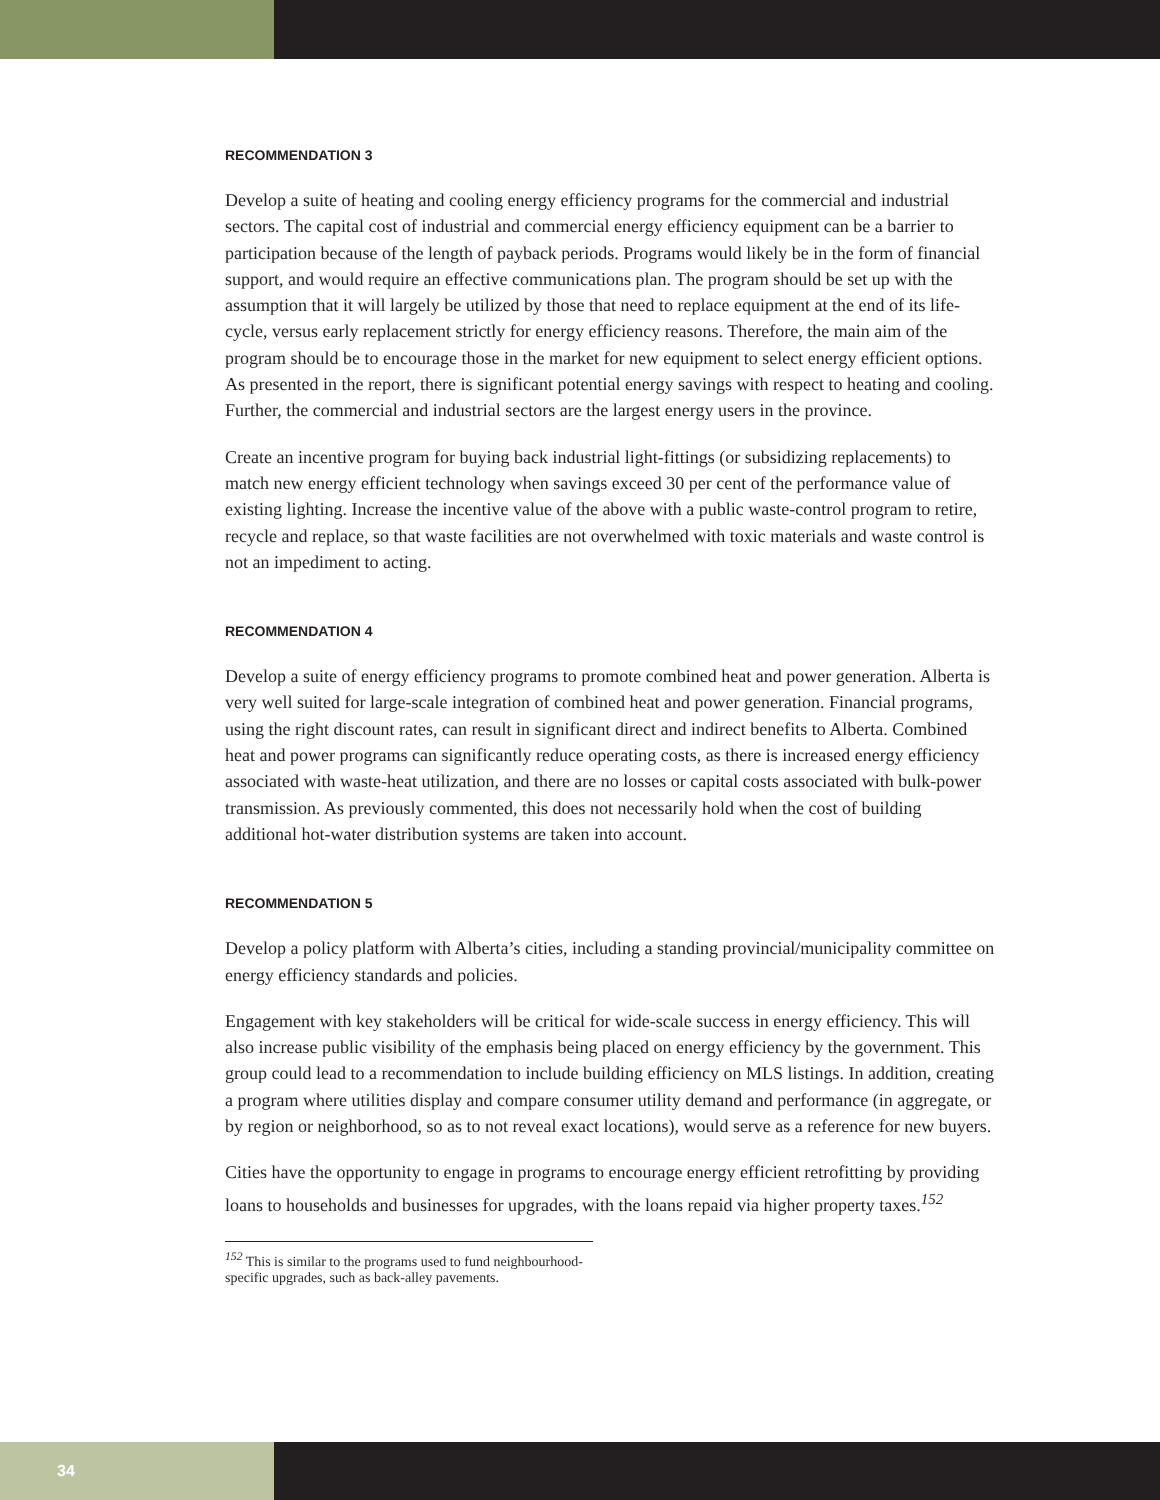RECOMMENDATION 3
Develop a suite of heating and cooling energy efficiency programs for the commercial and industrial sectors. The capital cost of industrial and commercial energy efficiency equipment can be a barrier to participation because of the length of payback periods. Programs would likely be in the form of financial support, and would require an effective communications plan. The program should be set up with the assumption that it will largely be utilized by those that need to replace equipment at the end of its life-cycle, versus early replacement strictly for energy efficiency reasons. Therefore, the main aim of the program should be to encourage those in the market for new equipment to select energy efficient options. As presented in the report, there is significant potential energy savings with respect to heating and cooling. Further, the commercial and industrial sectors are the largest energy users in the province.
Create an incentive program for buying back industrial light-fittings (or subsidizing replacements) to match new energy efficient technology when savings exceed 30 per cent of the performance value of existing lighting. Increase the incentive value of the above with a public waste-control program to retire, recycle and replace, so that waste facilities are not overwhelmed with toxic materials and waste control is not an impediment to acting.
RECOMMENDATION 4
Develop a suite of energy efficiency programs to promote combined heat and power generation. Alberta is very well suited for large-scale integration of combined heat and power generation. Financial programs, using the right discount rates, can result in significant direct and indirect benefits to Alberta. Combined heat and power programs can significantly reduce operating costs, as there is increased energy efficiency associated with waste-heat utilization, and there are no losses or capital costs associated with bulk-power transmission. As previously commented, this does not necessarily hold when the cost of building additional hot-water distribution systems are taken into account.
RECOMMENDATION 5
Develop a policy platform with Alberta’s cities, including a standing provincial/municipality committee on energy efficiency standards and policies.
Engagement with key stakeholders will be critical for wide-scale success in energy efficiency. This will also increase public visibility of the emphasis being placed on energy efficiency by the government. This group could lead to a recommendation to include building efficiency on MLS listings. In addition, creating a program where utilities display and compare consumer utility demand and performance (in aggregate, or by region or neighborhood, so as to not reveal exact locations), would serve as a reference for new buyers.
Cities have the opportunity to engage in programs to encourage energy efficient retrofitting by providing loans to households and businesses for upgrades, with the loans repaid via higher property taxes.<sup>152</sup>
<sup>152</sup> This is similar to the programs used to fund neighbourhood-specific upgrades, such as back-alley pavements.
34